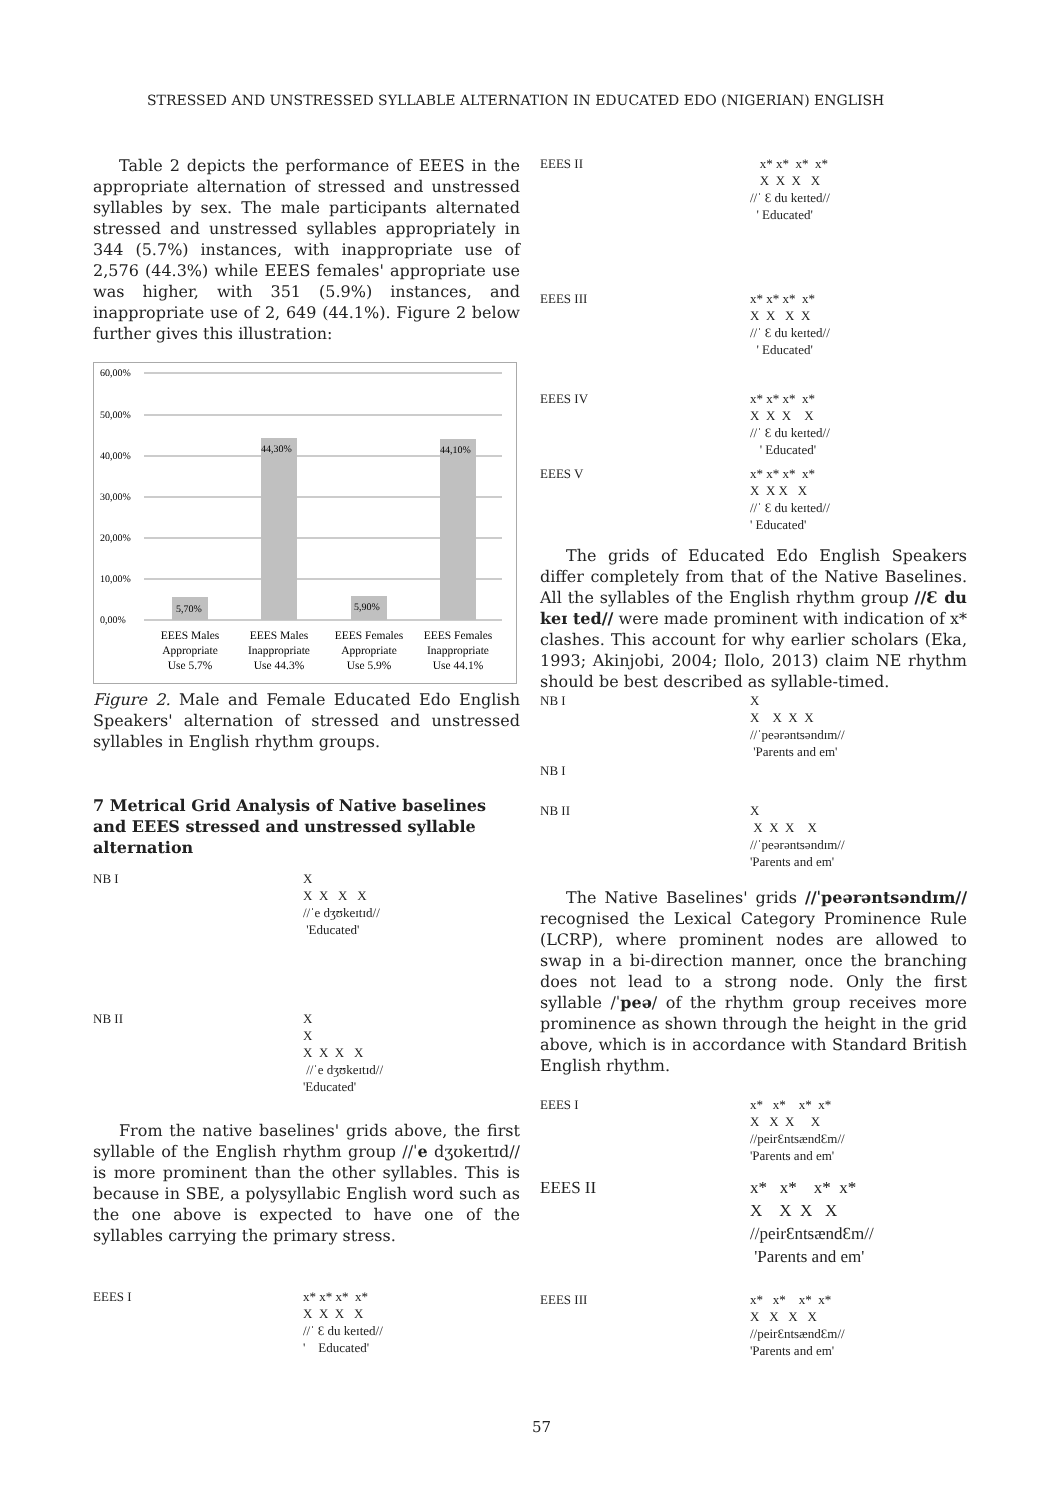STRESSED AND UNSTRESSED SYLLABLE ALTERNATION IN EDUCATED EDO (NIGERIAN) ENGLISH
Table 2 depicts the performance of EEES in the appropriate alternation of stressed and unstressed syllables by sex. The male participants alternated stressed and unstressed syllables appropriately in 344 (5.7%) instances, with inappropriate use of 2,576 (44.3%) while EEES females' appropriate use was higher, with 351 (5.9%) instances, and inappropriate use of 2, 649 (44.1%). Figure 2 below further gives this illustration:
60,00%
50,00%
40,00%
30,00%
20,00%
10,00%
0,00%
5,70%
44,30%
5,90%
44,10%
EEES Males
Appropriate
Use 5.7%
EEES Males
Inappropriate
Use 44.3%
EEES Females
Appropriate
Use 5.9%
EEES Females
Inappropriate
Use 44.1%
Figure 2. Male and Female Educated Edo English Speakers' alternation of stressed and unstressed syllables in English rhythm groups.
7 Metrical Grid Analysis of Native baselines and EEES stressed and unstressed syllable alternation
NB I X X X X X //ˈe dʒʊkeɪtɪd// 'Educated'
NB II X X X X X X //ˈe dʒʊkeɪtɪd// 'Educated'
From the native baselines' grids above, the first syllable of the English rhythm group //ˈe dʒʊkeɪtɪd// is more prominent than the other syllables. This is because in SBE, a polysyllabic English word such as the one above is expected to have one of the syllables carrying the primary stress.
EEES I x* x* x* x* X X X X //ˈ Ɛ du keɪted// ' Educated'
EEES II x* x* x* x* X X X X //ˈ Ɛ du keɪted// ' Educated'
EEES III x* x* x* x* X X X X //ˈ Ɛ du keɪted// ' Educated'
EEES IV x* x* x* x* X X X X //ˈ Ɛ du keɪted// ' Educated'
EEES V x* x* x* x* X X X X //ˈ Ɛ du keɪted// ' Educated'
The grids of Educated Edo English Speakers differ completely from that of the Native Baselines. All the syllables of the English rhythm group //Ɛ du keɪ ted// were made prominent with indication of x* clashes. This account for why earlier scholars (Eka, 1993; Akinjobi, 2004; Ilolo, 2013) claim NE rhythm should be best described as syllable-timed.
NB I X X X X X //ˈpeərəntsəndɪm// 'Parents and em'
NB I
NB II X X X X X //ˈpeərəntsəndɪm// 'Parents and em'
The Native Baselines' grids //ˈpeərəntsəndɪm// recognised the Lexical Category Prominence Rule (LCRP), where prominent nodes are allowed to swap in a bi-direction manner, once the branching does not lead to a strong node. Only the first syllable /ˈpeə/ of the rhythm group receives more prominence as shown through the height in the grid above, which is in accordance with Standard British English rhythm.
EEES I x* x* x* x* X X X X //peirƐntsændƐm// 'Parents and em'
EEES II x* x* x* x* X X X X //peirƐntsændƐm// 'Parents and em'
EEES III x* x* x* x* X X X X //peirƐntsændƐm// 'Parents and em'
57